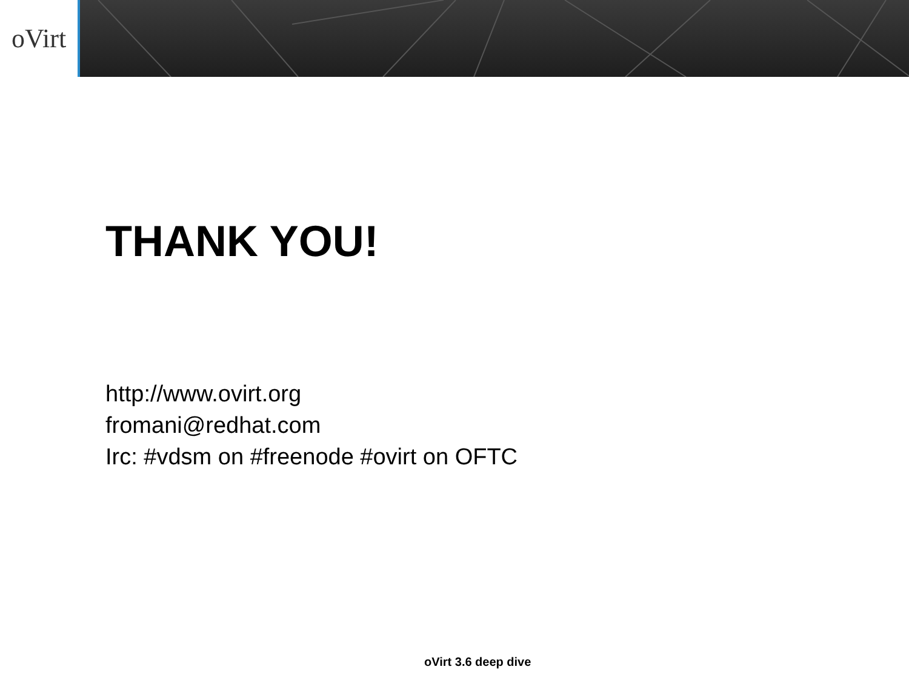oVirt
THANK YOU!
http://www.ovirt.org
fromani@redhat.com
Irc: #vdsm on #freenode #ovirt on OFTC
oVirt 3.6 deep dive